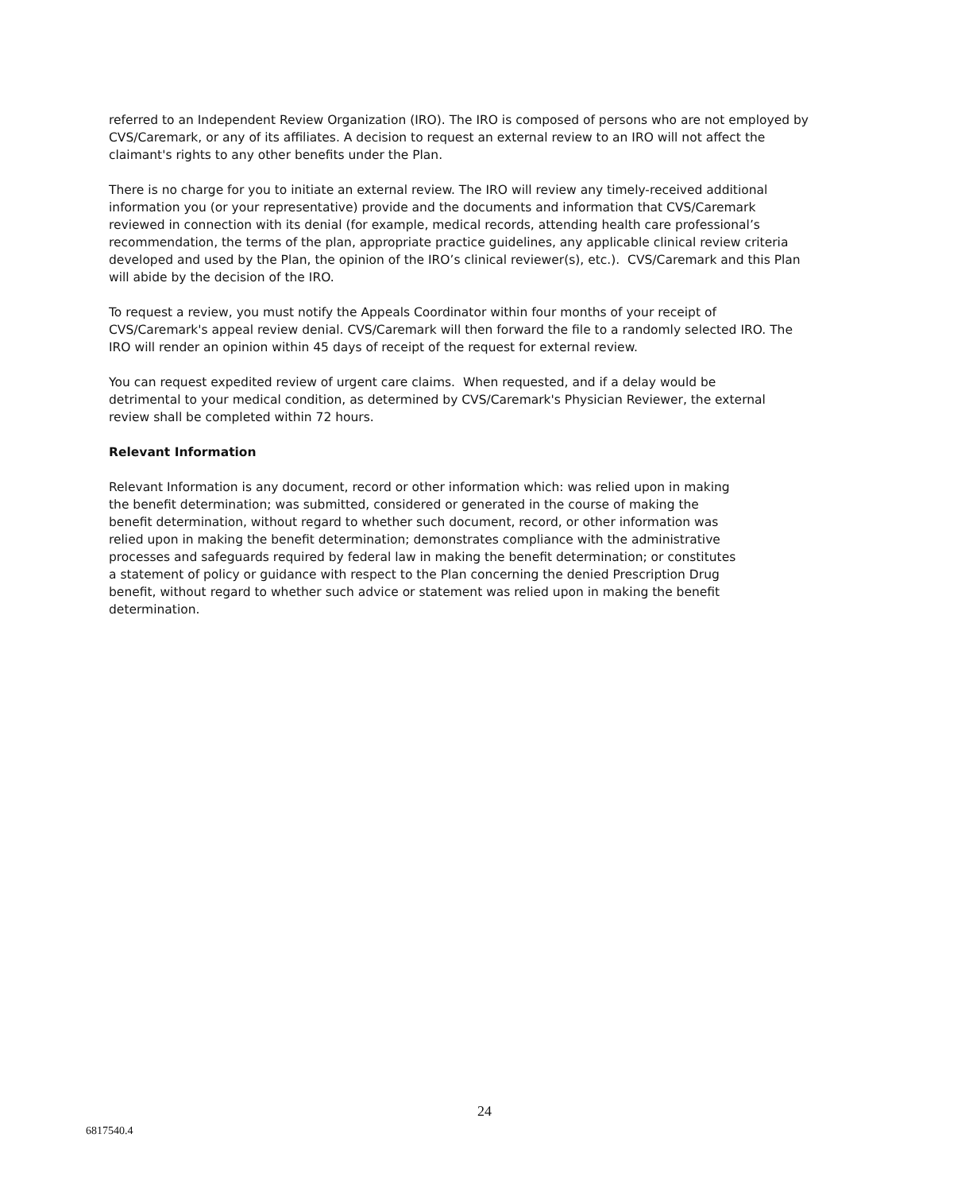referred to an Independent Review Organization (IRO). The IRO is composed of persons who are not employed by CVS/Caremark, or any of its affiliates. A decision to request an external review to an IRO will not affect the claimant's rights to any other benefits under the Plan.
There is no charge for you to initiate an external review. The IRO will review any timely-received additional information you (or your representative) provide and the documents and information that CVS/Caremark reviewed in connection with its denial (for example, medical records, attending health care professional’s recommendation, the terms of the plan, appropriate practice guidelines, any applicable clinical review criteria developed and used by the Plan, the opinion of the IRO’s clinical reviewer(s), etc.). CVS/Caremark and this Plan will abide by the decision of the IRO.
To request a review, you must notify the Appeals Coordinator within four months of your receipt of CVS/Caremark's appeal review denial. CVS/Caremark will then forward the file to a randomly selected IRO. The IRO will render an opinion within 45 days of receipt of the request for external review.
You can request expedited review of urgent care claims. When requested, and if a delay would be detrimental to your medical condition, as determined by CVS/Caremark's Physician Reviewer, the external review shall be completed within 72 hours.
Relevant Information
Relevant Information is any document, record or other information which: was relied upon in making the benefit determination; was submitted, considered or generated in the course of making the benefit determination, without regard to whether such document, record, or other information was relied upon in making the benefit determination; demonstrates compliance with the administrative processes and safeguards required by federal law in making the benefit determination; or constitutes a statement of policy or guidance with respect to the Plan concerning the denied Prescription Drug benefit, without regard to whether such advice or statement was relied upon in making the benefit determination.
24
6817540.4